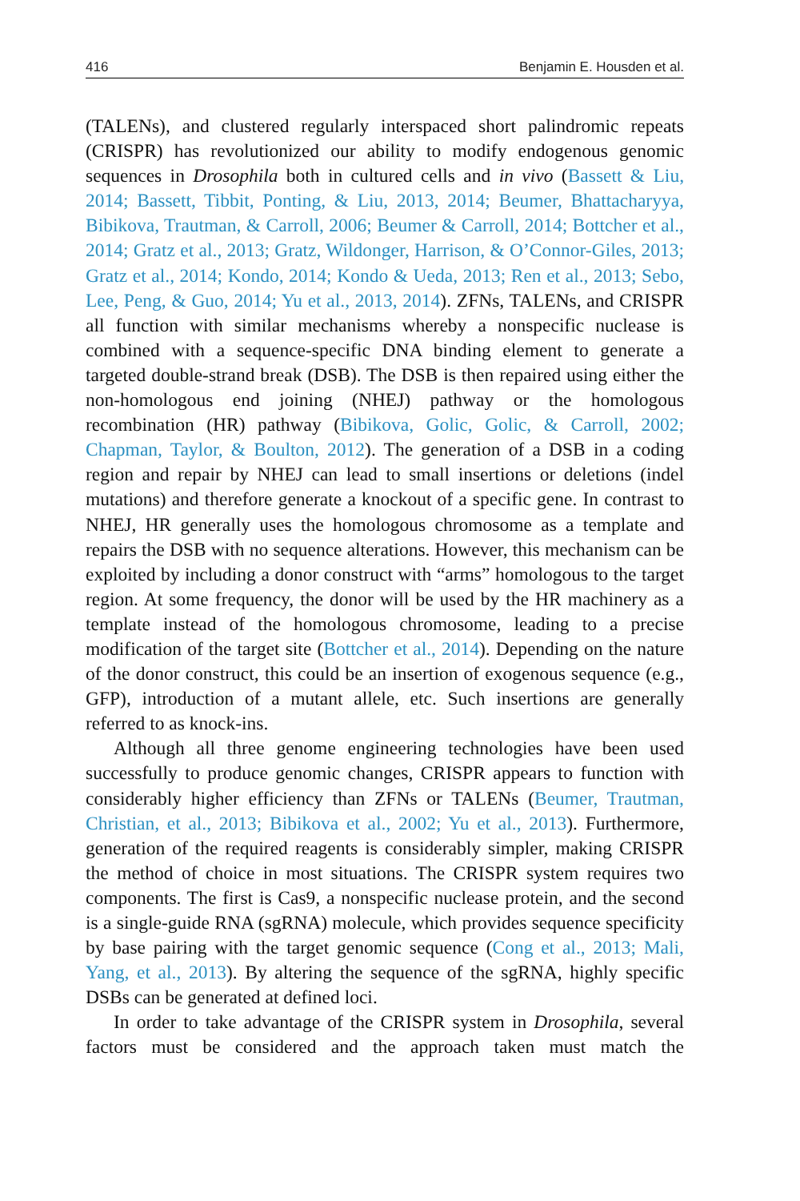416 Benjamin E. Housden et al.
(TALENs), and clustered regularly interspaced short palindromic repeats (CRISPR) has revolutionized our ability to modify endogenous genomic sequences in Drosophila both in cultured cells and in vivo (Bassett & Liu, 2014; Bassett, Tibbit, Ponting, & Liu, 2013, 2014; Beumer, Bhattacharyya, Bibikova, Trautman, & Carroll, 2006; Beumer & Carroll, 2014; Bottcher et al., 2014; Gratz et al., 2013; Gratz, Wildonger, Harrison, & O’Connor-Giles, 2013; Gratz et al., 2014; Kondo, 2014; Kondo & Ueda, 2013; Ren et al., 2013; Sebo, Lee, Peng, & Guo, 2014; Yu et al., 2013, 2014). ZFNs, TALENs, and CRISPR all function with similar mechanisms whereby a nonspecific nuclease is combined with a sequence-specific DNA binding element to generate a targeted double-strand break (DSB). The DSB is then repaired using either the non-homologous end joining (NHEJ) pathway or the homologous recombination (HR) pathway (Bibikova, Golic, Golic, & Carroll, 2002; Chapman, Taylor, & Boulton, 2012). The generation of a DSB in a coding region and repair by NHEJ can lead to small insertions or deletions (indel mutations) and therefore generate a knockout of a specific gene. In contrast to NHEJ, HR generally uses the homologous chromosome as a template and repairs the DSB with no sequence alterations. However, this mechanism can be exploited by including a donor construct with “arms” homologous to the target region. At some frequency, the donor will be used by the HR machinery as a template instead of the homologous chromosome, leading to a precise modification of the target site (Bottcher et al., 2014). Depending on the nature of the donor construct, this could be an insertion of exogenous sequence (e.g., GFP), introduction of a mutant allele, etc. Such insertions are generally referred to as knock-ins.
Although all three genome engineering technologies have been used successfully to produce genomic changes, CRISPR appears to function with considerably higher efficiency than ZFNs or TALENs (Beumer, Trautman, Christian, et al., 2013; Bibikova et al., 2002; Yu et al., 2013). Furthermore, generation of the required reagents is considerably simpler, making CRISPR the method of choice in most situations. The CRISPR system requires two components. The first is Cas9, a nonspecific nuclease protein, and the second is a single-guide RNA (sgRNA) molecule, which provides sequence specificity by base pairing with the target genomic sequence (Cong et al., 2013; Mali, Yang, et al., 2013). By altering the sequence of the sgRNA, highly specific DSBs can be generated at defined loci.
In order to take advantage of the CRISPR system in Drosophila, several factors must be considered and the approach taken must match the